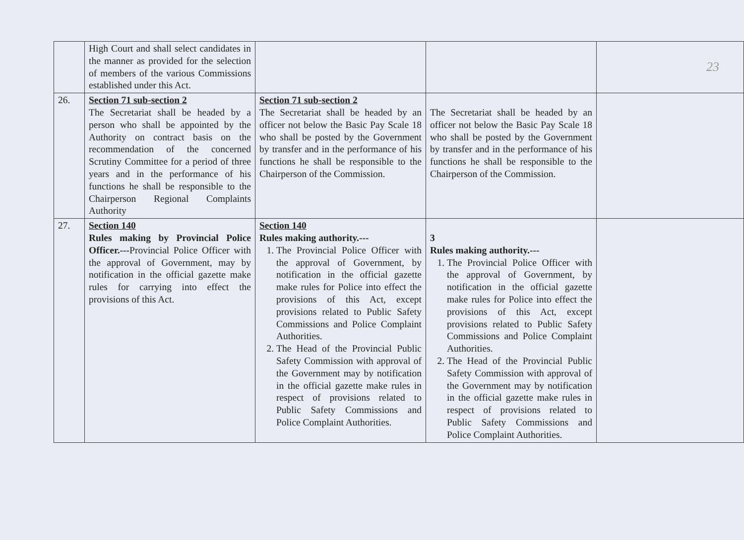23
| | High Court and shall select candidates in the manner as provided for the selection of members of the various Commissions established under this Act. | | | |
| 26. | Section 71 sub-section 2 The Secretariat shall be headed by a person who shall be appointed by the Authority on contract basis on the recommendation of the concerned Scrutiny Committee for a period of three years and in the performance of his functions he shall be responsible to the Chairperson Regional Complaints Authority | Section 71 sub-section 2 The Secretariat shall be headed by an officer not below the Basic Pay Scale 18 who shall be posted by the Government by transfer and in the performance of his functions he shall be responsible to the Chairperson of the Commission. | The Secretariat shall be headed by an officer not below the Basic Pay Scale 18 who shall be posted by the Government by transfer and in the performance of his functions he shall be responsible to the Chairperson of the Commission. | |
| 27. | Section 140 Rules making by Provincial Police Officer.--- Provincial Police Officer with the approval of Government, may by notification in the official gazette make rules for carrying into effect the provisions of this Act. | Section 140 Rules making authority.--- 1. The Provincial Police Officer with the approval of Government, by notification in the official gazette make rules for Police into effect the provisions of this Act, except provisions related to Public Safety Commissions and Police Complaint Authorities. 2. The Head of the Provincial Public Safety Commission with approval of the Government may by notification in the official gazette make rules in respect of provisions related to Public Safety Commissions and Police Complaint Authorities. | 3 Rules making authority.--- 1. The Provincial Police Officer with the approval of Government, by notification in the official gazette make rules for Police into effect the provisions of this Act, except provisions related to Public Safety Commissions and Police Complaint Authorities. 2. The Head of the Provincial Public Safety Commission with approval of the Government may by notification in the official gazette make rules in respect of provisions related to Public Safety Commissions and Police Complaint Authorities. | |